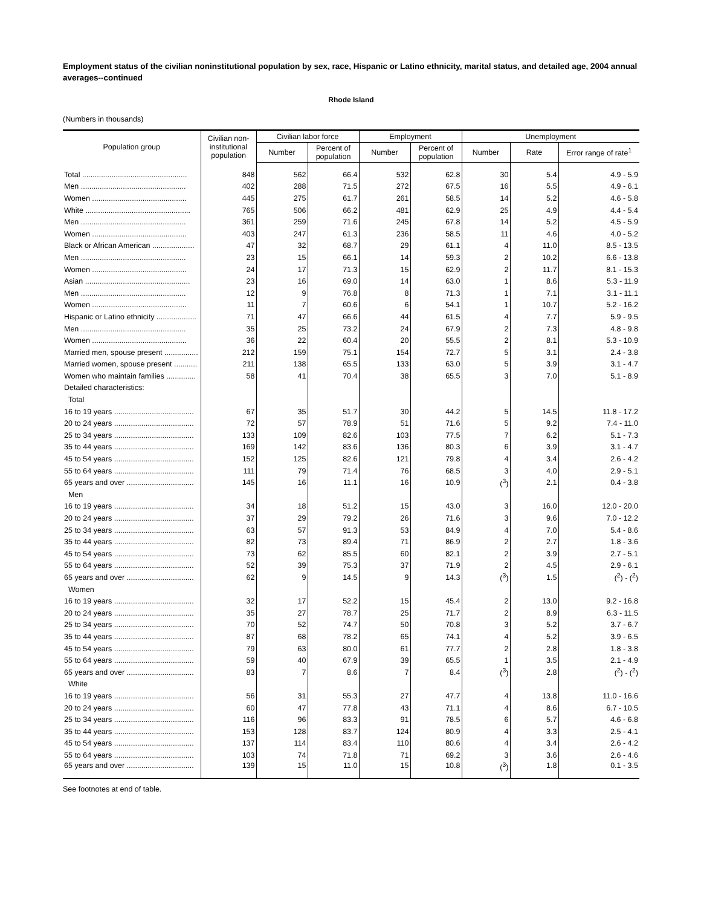Employment status of the civilian noninstitutional population by sex, race, Hispanic or Latino ethnicity, marital status, and detailed age, 2004 annual averages--continued
Rhode Island
(Numbers in thousands)
| Population group | Civilian non- institutional population | Civilian labor force | | Employment | | Unemployment | | |
| --- | --- | --- | --- | --- | --- | --- | --- | --- |
| | | Number | Percent of population | Number | Percent of population | Number | Rate | Error range of rate<sup>1</sup> |
| Total .................................................. | 848 | 562 | 66.4 | 532 | 62.8 | 30 | 5.4 | 4.9 - 5.9 |
| Men .................................................. | 402 | 288 | 71.5 | 272 | 67.5 | 16 | 5.5 | 4.9 - 6.1 |
| Women ............................................. | 445 | 275 | 61.7 | 261 | 58.5 | 14 | 5.2 | 4.6 - 5.8 |
| White .................................................. | 765 | 506 | 66.2 | 481 | 62.9 | 25 | 4.9 | 4.4 - 5.4 |
| Men .................................................. | 361 | 259 | 71.6 | 245 | 67.8 | 14 | 5.2 | 4.5 - 5.9 |
| Women ............................................. | 403 | 247 | 61.3 | 236 | 58.5 | 11 | 4.6 | 4.0 - 5.2 |
| Black or African American .................... | 47 | 32 | 68.7 | 29 | 61.1 | 4 | 11.0 | 8.5 - 13.5 |
| Men .................................................. | 23 | 15 | 66.1 | 14 | 59.3 | 2 | 10.2 | 6.6 - 13.8 |
| Women ............................................. | 24 | 17 | 71.3 | 15 | 62.9 | 2 | 11.7 | 8.1 - 15.3 |
| Asian .................................................. | 23 | 16 | 69.0 | 14 | 63.0 | 1 | 8.6 | 5.3 - 11.9 |
| Men .................................................. | 12 | 9 | 76.8 | 8 | 71.3 | 1 | 7.1 | 3.1 - 11.1 |
| Women ............................................. | 11 | 7 | 60.6 | 6 | 54.1 | 1 | 10.7 | 5.2 - 16.2 |
| Hispanic or Latino ethnicity ................... | 71 | 47 | 66.6 | 44 | 61.5 | 4 | 7.7 | 5.9 - 9.5 |
| Men .................................................. | 35 | 25 | 73.2 | 24 | 67.9 | 2 | 7.3 | 4.8 - 9.8 |
| Women ............................................. | 36 | 22 | 60.4 | 20 | 55.5 | 2 | 8.1 | 5.3 - 10.9 |
| Married men, spouse present ................ | 212 | 159 | 75.1 | 154 | 72.7 | 5 | 3.1 | 2.4 - 3.8 |
| Married women, spouse present ........... | 211 | 138 | 65.5 | 133 | 63.0 | 5 | 3.9 | 3.1 - 4.7 |
| Women who maintain families .............. | 58 | 41 | 70.4 | 38 | 65.5 | 3 | 7.0 | 5.1 - 8.9 |
| Detailed characteristics: | | | | | | | | |
| Total | | | | | | | | |
| 16 to 19 years ...................................... | 67 | 35 | 51.7 | 30 | 44.2 | 5 | 14.5 | 11.8 - 17.2 |
| 20 to 24 years ...................................... | 72 | 57 | 78.9 | 51 | 71.6 | 5 | 9.2 | 7.4 - 11.0 |
| 25 to 34 years ...................................... | 133 | 109 | 82.6 | 103 | 77.5 | 7 | 6.2 | 5.1 - 7.3 |
| 35 to 44 years ...................................... | 169 | 142 | 83.6 | 136 | 80.3 | 6 | 3.9 | 3.1 - 4.7 |
| 45 to 54 years ...................................... | 152 | 125 | 82.6 | 121 | 79.8 | 4 | 3.4 | 2.6 - 4.2 |
| 55 to 64 years ...................................... | 111 | 79 | 71.4 | 76 | 68.5 | 3 | 4.0 | 2.9 - 5.1 |
| 65 years and over ................................ | 145 | 16 | 11.1 | 16 | 10.9 | (<sup>3</sup>) | 2.1 | 0.4 - 3.8 |
| Men | | | | | | | | |
| 16 to 19 years ...................................... | 34 | 18 | 51.2 | 15 | 43.0 | 3 | 16.0 | 12.0 - 20.0 |
| 20 to 24 years ...................................... | 37 | 29 | 79.2 | 26 | 71.6 | 3 | 9.6 | 7.0 - 12.2 |
| 25 to 34 years ...................................... | 63 | 57 | 91.3 | 53 | 84.9 | 4 | 7.0 | 5.4 - 8.6 |
| 35 to 44 years ...................................... | 82 | 73 | 89.4 | 71 | 86.9 | 2 | 2.7 | 1.8 - 3.6 |
| 45 to 54 years ...................................... | 73 | 62 | 85.5 | 60 | 82.1 | 2 | 3.9 | 2.7 - 5.1 |
| 55 to 64 years ...................................... | 52 | 39 | 75.3 | 37 | 71.9 | 2 | 4.5 | 2.9 - 6.1 |
| 65 years and over ................................ | 62 | 9 | 14.5 | 9 | 14.3 | (<sup>3</sup>) | 1.5 | (<sup>2</sup>) - (<sup>2</sup>) |
| Women | | | | | | | | |
| 16 to 19 years ...................................... | 32 | 17 | 52.2 | 15 | 45.4 | 2 | 13.0 | 9.2 - 16.8 |
| 20 to 24 years ...................................... | 35 | 27 | 78.7 | 25 | 71.7 | 2 | 8.9 | 6.3 - 11.5 |
| 25 to 34 years ...................................... | 70 | 52 | 74.7 | 50 | 70.8 | 3 | 5.2 | 3.7 - 6.7 |
| 35 to 44 years ...................................... | 87 | 68 | 78.2 | 65 | 74.1 | 4 | 5.2 | 3.9 - 6.5 |
| 45 to 54 years ...................................... | 79 | 63 | 80.0 | 61 | 77.7 | 2 | 2.8 | 1.8 - 3.8 |
| 55 to 64 years ...................................... | 59 | 40 | 67.9 | 39 | 65.5 | 1 | 3.5 | 2.1 - 4.9 |
| 65 years and over ................................ | 83 | 7 | 8.6 | 7 | 8.4 | (<sup>3</sup>) | 2.8 | (<sup>2</sup>) - (<sup>2</sup>) |
| White | | | | | | | | |
| 16 to 19 years ...................................... | 56 | 31 | 55.3 | 27 | 47.7 | 4 | 13.8 | 11.0 - 16.6 |
| 20 to 24 years ...................................... | 60 | 47 | 77.8 | 43 | 71.1 | 4 | 8.6 | 6.7 - 10.5 |
| 25 to 34 years ...................................... | 116 | 96 | 83.3 | 91 | 78.5 | 6 | 5.7 | 4.6 - 6.8 |
| 35 to 44 years ...................................... | 153 | 128 | 83.7 | 124 | 80.9 | 4 | 3.3 | 2.5 - 4.1 |
| 45 to 54 years ...................................... | 137 | 114 | 83.4 | 110 | 80.6 | 4 | 3.4 | 2.6 - 4.2 |
| 55 to 64 years ...................................... | 103 | 74 | 71.8 | 71 | 69.2 | 3 | 3.6 | 2.6 - 4.6 |
| 65 years and over ................................ | 139 | 15 | 11.0 | 15 | 10.8 | (<sup>3</sup>) | 1.8 | 0.1 - 3.5 |
See footnotes at end of table.